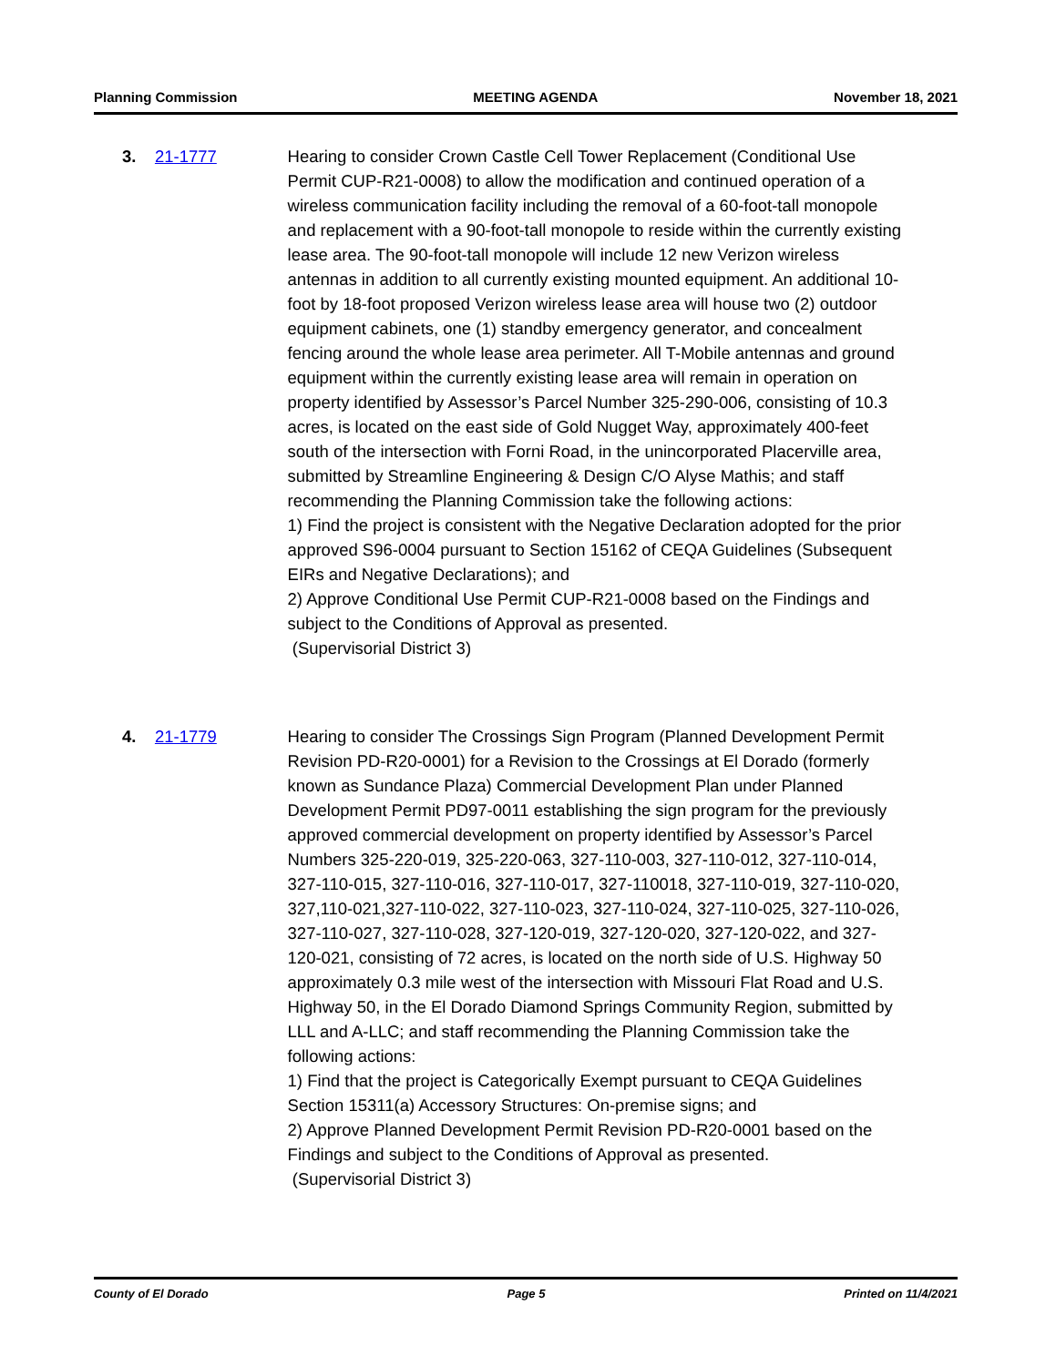Planning Commission MEETING AGENDA November 18, 2021
3. 21-1777 Hearing to consider Crown Castle Cell Tower Replacement (Conditional Use Permit CUP-R21-0008) to allow the modification and continued operation of a wireless communication facility including the removal of a 60-foot-tall monopole and replacement with a 90-foot-tall monopole to reside within the currently existing lease area. The 90-foot-tall monopole will include 12 new Verizon wireless antennas in addition to all currently existing mounted equipment. An additional 10-foot by 18-foot proposed Verizon wireless lease area will house two (2) outdoor equipment cabinets, one (1) standby emergency generator, and concealment fencing around the whole lease area perimeter. All T-Mobile antennas and ground equipment within the currently existing lease area will remain in operation on property identified by Assessor’s Parcel Number 325-290-006, consisting of 10.3 acres, is located on the east side of Gold Nugget Way, approximately 400-feet south of the intersection with Forni Road, in the unincorporated Placerville area, submitted by Streamline Engineering & Design C/O Alyse Mathis; and staff recommending the Planning Commission take the following actions:
1) Find the project is consistent with the Negative Declaration adopted for the prior approved S96-0004 pursuant to Section 15162 of CEQA Guidelines (Subsequent EIRs and Negative Declarations); and
2) Approve Conditional Use Permit CUP-R21-0008 based on the Findings and subject to the Conditions of Approval as presented.
(Supervisorial District 3)
4. 21-1779 Hearing to consider The Crossings Sign Program (Planned Development Permit Revision PD-R20-0001) for a Revision to the Crossings at El Dorado (formerly known as Sundance Plaza) Commercial Development Plan under Planned Development Permit PD97-0011 establishing the sign program for the previously approved commercial development on property identified by Assessor’s Parcel Numbers 325-220-019, 325-220-063, 327-110-003, 327-110-012, 327-110-014, 327-110-015, 327-110-016, 327-110-017, 327-110018, 327-110-019, 327-110-020, 327,110-021,327-110-022, 327-110-023, 327-110-024, 327-110-025, 327-110-026, 327-110-027, 327-110-028, 327-120-019, 327-120-020, 327-120-022, and 327-120-021, consisting of 72 acres, is located on the north side of U.S. Highway 50 approximately 0.3 mile west of the intersection with Missouri Flat Road and U.S. Highway 50, in the El Dorado Diamond Springs Community Region, submitted by LLL and A-LLC; and staff recommending the Planning Commission take the following actions:
1) Find that the project is Categorically Exempt pursuant to CEQA Guidelines Section 15311(a) Accessory Structures: On-premise signs; and
2) Approve Planned Development Permit Revision PD-R20-0001 based on the Findings and subject to the Conditions of Approval as presented.
(Supervisorial District 3)
County of El Dorado Page 5 Printed on 11/4/2021